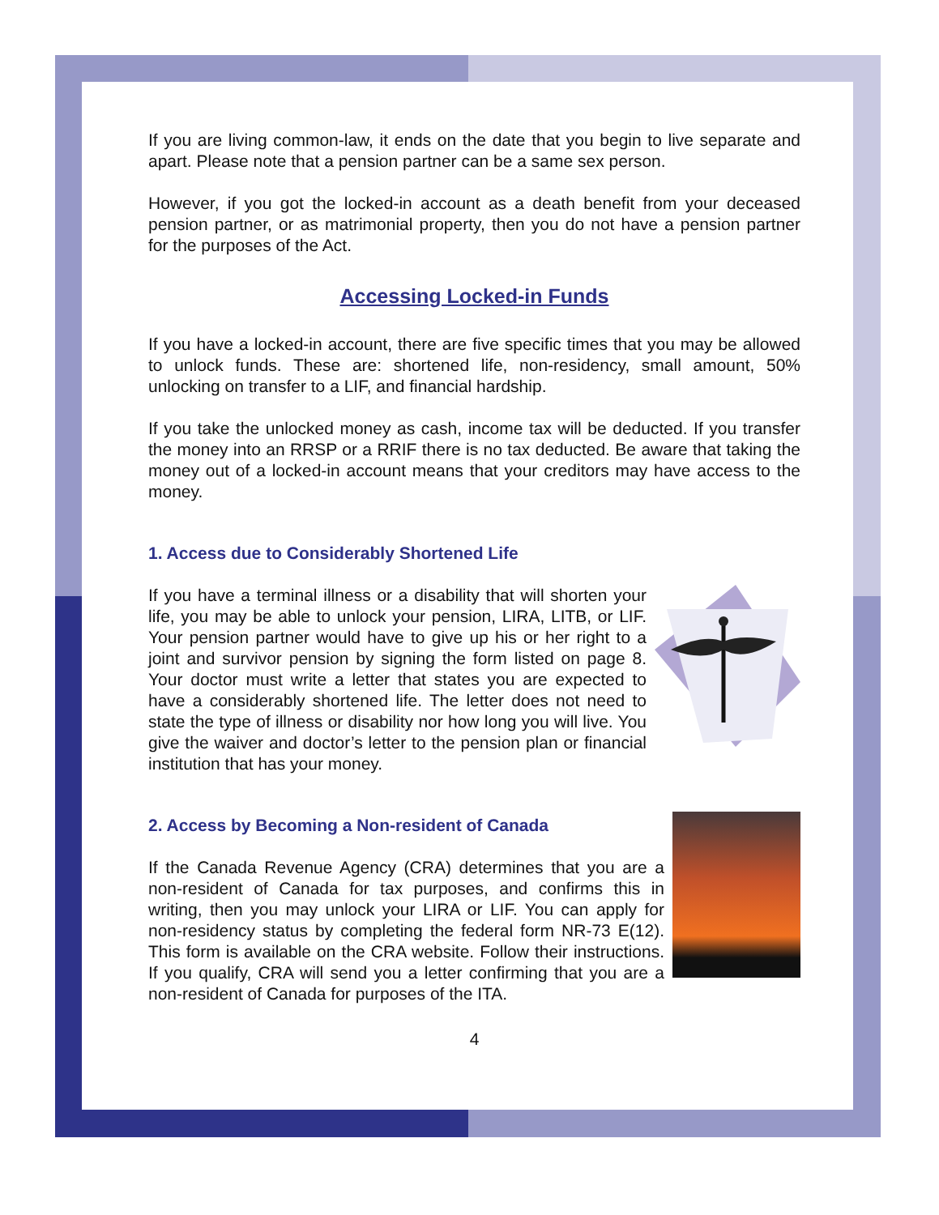If you are living common-law, it ends on the date that you begin to live separate and apart. Please note that a pension partner can be a same sex person.
However, if you got the locked-in account as a death benefit from your deceased pension partner, or as matrimonial property, then you do not have a pension partner for the purposes of the Act.
Accessing Locked-in Funds
If you have a locked-in account, there are five specific times that you may be allowed to unlock funds. These are: shortened life, non-residency, small amount, 50% unlocking on transfer to a LIF, and financial hardship.
If you take the unlocked money as cash, income tax will be deducted. If you transfer the money into an RRSP or a RRIF there is no tax deducted. Be aware that taking the money out of a locked-in account means that your creditors may have access to the money.
1. Access due to Considerably Shortened Life
If you have a terminal illness or a disability that will shorten your life, you may be able to unlock your pension, LIRA, LITB, or LIF. Your pension partner would have to give up his or her right to a joint and survivor pension by signing the form listed on page 8. Your doctor must write a letter that states you are expected to have a considerably shortened life. The letter does not need to state the type of illness or disability nor how long you will live. You give the waiver and doctor’s letter to the pension plan or financial institution that has your money.
2. Access by Becoming a Non-resident of Canada
If the Canada Revenue Agency (CRA) determines that you are a non-resident of Canada for tax purposes, and confirms this in writing, then you may unlock your LIRA or LIF. You can apply for non-residency status by completing the federal form NR-73 E(12). This form is available on the CRA website. Follow their instructions. If you qualify, CRA will send you a letter confirming that you are a non-resident of Canada for purposes of the ITA.
4